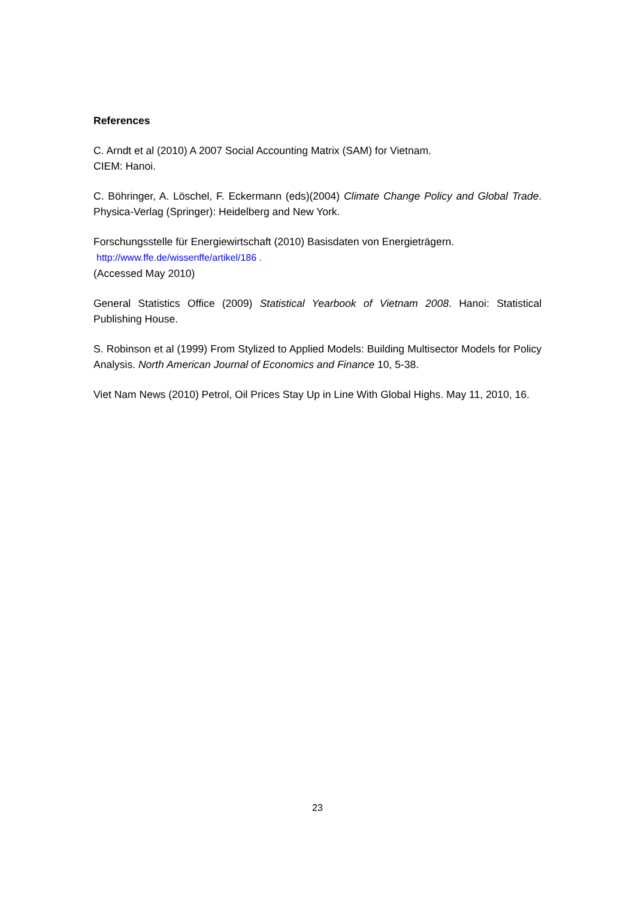References
C. Arndt et al (2010) A 2007 Social Accounting Matrix (SAM) for Vietnam.
CIEM: Hanoi.
C. Böhringer, A. Löschel, F. Eckermann (eds)(2004) Climate Change Policy and Global Trade. Physica-Verlag (Springer): Heidelberg and New York.
Forschungsstelle für Energiewirtschaft (2010) Basisdaten von Energieträgern.
http://www.ffe.de/wissenffe/artikel/186 .
(Accessed May 2010)
General Statistics Office (2009) Statistical Yearbook of Vietnam 2008. Hanoi: Statistical Publishing House.
S. Robinson et al (1999) From Stylized to Applied Models: Building Multisector Models for Policy Analysis. North American Journal of Economics and Finance 10, 5-38.
Viet Nam News (2010) Petrol, Oil Prices Stay Up in Line With Global Highs. May 11, 2010, 16.
23